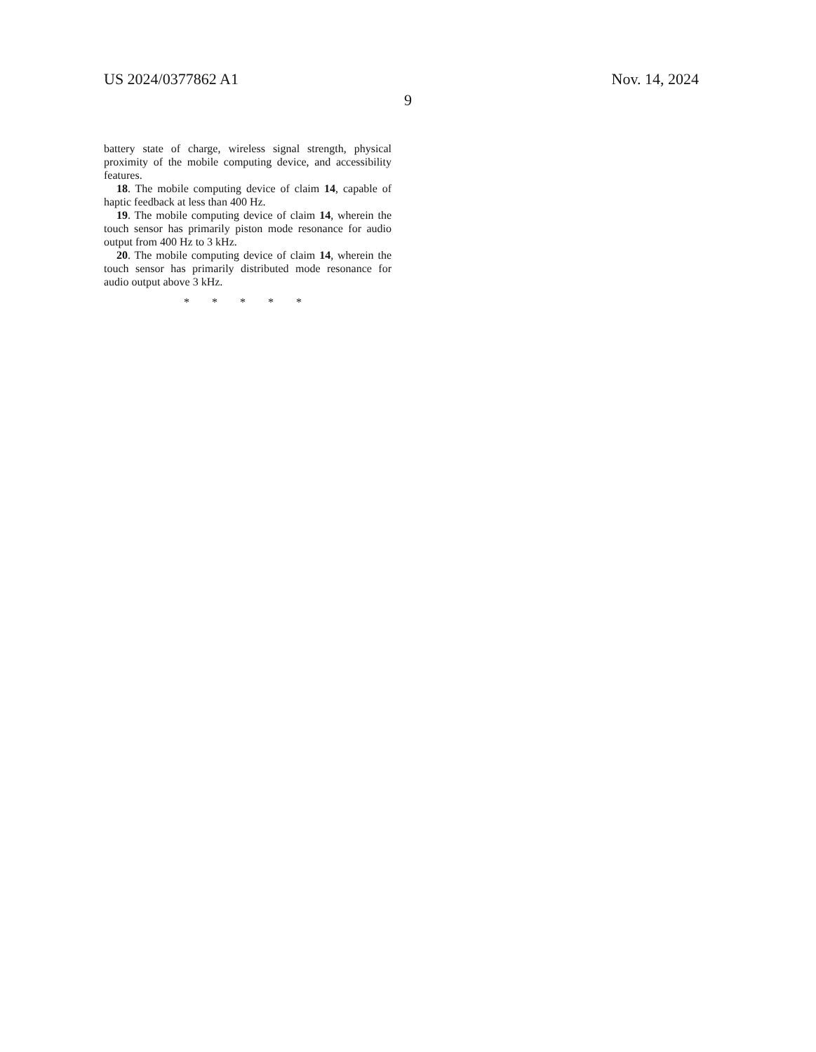US 2024/0377862 A1 Nov. 14, 2024
9
battery state of charge, wireless signal strength, physical proximity of the mobile computing device, and accessibility features.
18. The mobile computing device of claim 14, capable of haptic feedback at less than 400 Hz.
19. The mobile computing device of claim 14, wherein the touch sensor has primarily piston mode resonance for audio output from 400 Hz to 3 kHz.
20. The mobile computing device of claim 14, wherein the touch sensor has primarily distributed mode resonance for audio output above 3 kHz.
* * * * *